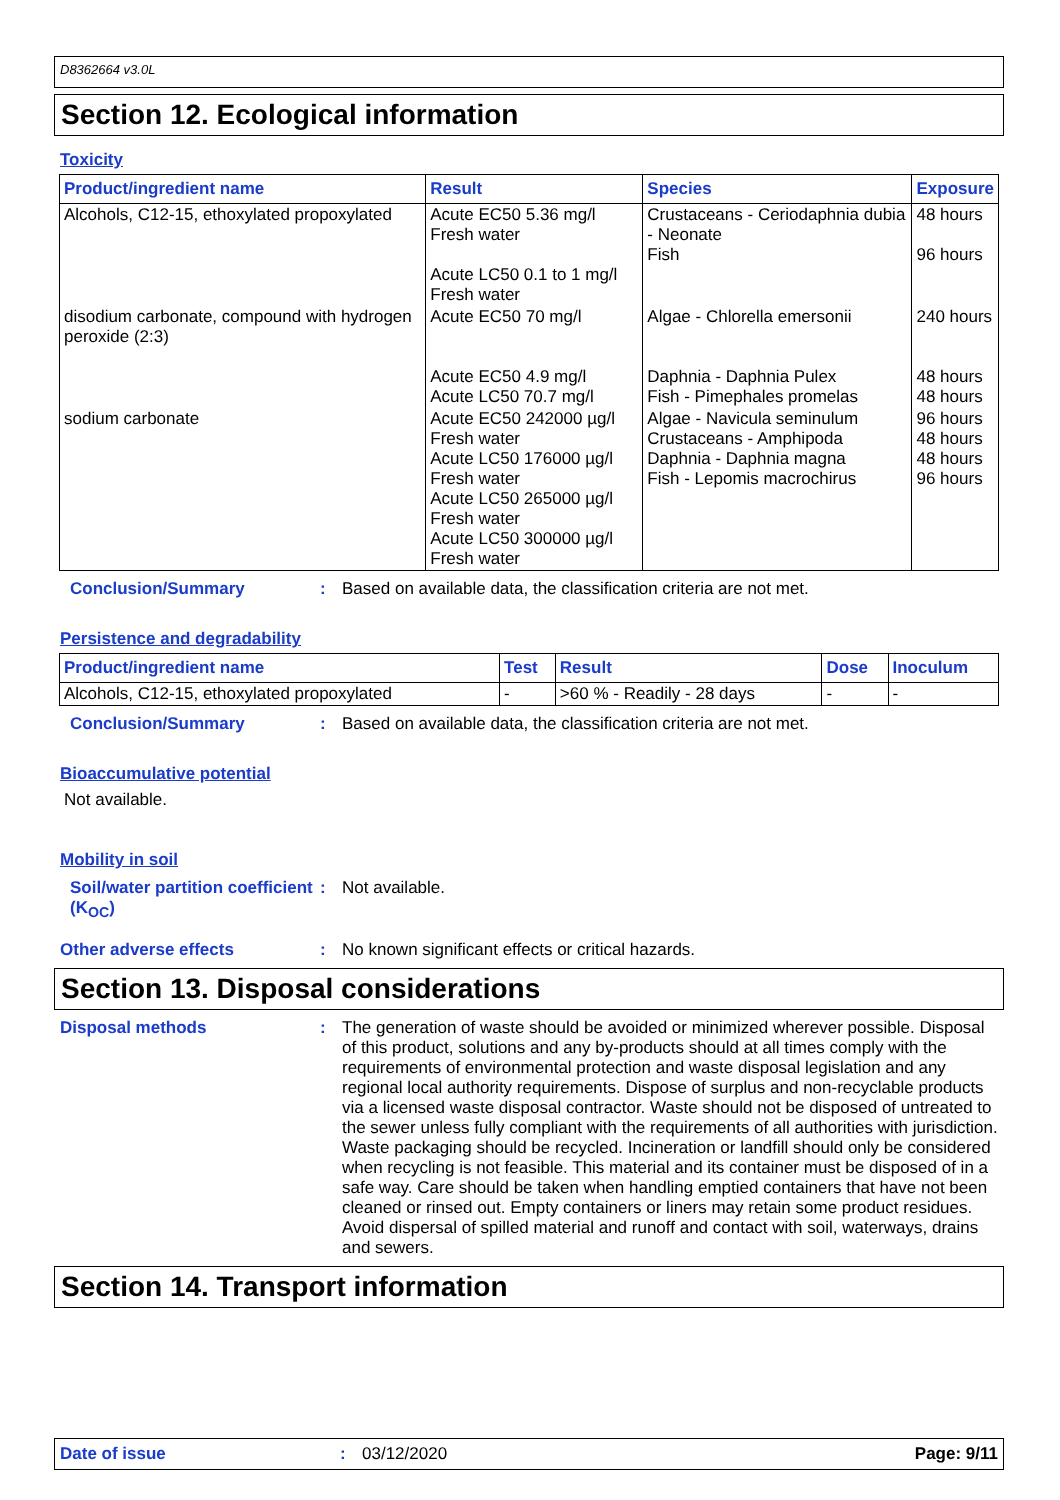D8362664 v3.0L
Section 12. Ecological information
Toxicity
| Product/ingredient name | Result | Species | Exposure |
| --- | --- | --- | --- |
| Alcohols, C12-15, ethoxylated propoxylated | Acute EC50 5.36 mg/l Fresh water Acute LC50 0.1 to 1 mg/l Fresh water | Crustaceans - Ceriodaphnia dubia - Neonate Fish | 48 hours 96 hours |
| disodium carbonate, compound with hydrogen peroxide (2:3) | Acute EC50 70 mg/l Acute EC50 4.9 mg/l Acute LC50 70.7 mg/l | Algae - Chlorella emersonii Daphnia - Daphnia Pulex Fish - Pimephales promelas | 240 hours 48 hours 48 hours |
| sodium carbonate | Acute EC50 242000 µg/l Fresh water Acute LC50 176000 µg/l Fresh water Acute LC50 265000 µg/l Fresh water Acute LC50 300000 µg/l Fresh water | Algae - Navicula seminulum Crustaceans - Amphipoda Daphnia - Daphnia magna Fish - Lepomis macrochirus | 96 hours 48 hours 48 hours 96 hours |
Conclusion/Summary :
Based on available data, the classification criteria are not met.
Persistence and degradability
| Product/ingredient name | Test | Result | Dose | Inoculum |
| --- | --- | --- | --- | --- |
| Alcohols, C12-15, ethoxylated propoxylated | - | >60 % - Readily - 28 days | - | - |
Conclusion/Summary :
Based on available data, the classification criteria are not met.
Bioaccumulative potential
Not available.
Mobility in soil
Soil/water partition coefficient (K<sub>OC</sub>)
:
Not available.
Other adverse effects :
No known significant effects or critical hazards.
Section 13. Disposal considerations
Disposal methods :
The generation of waste should be avoided or minimized wherever possible. Disposal of this product, solutions and any by-products should at all times comply with the requirements of environmental protection and waste disposal legislation and any regional local authority requirements. Dispose of surplus and non-recyclable products via a licensed waste disposal contractor. Waste should not be disposed of untreated to the sewer unless fully compliant with the requirements of all authorities with jurisdiction. Waste packaging should be recycled. Incineration or landfill should only be considered when recycling is not feasible. This material and its container must be disposed of in a safe way. Care should be taken when handling emptied containers that have not been cleaned or rinsed out. Empty containers or liners may retain some product residues. Avoid dispersal of spilled material and runoff and contact with soil, waterways, drains and sewers.
Section 14. Transport information
Date of issue: 03/12/2020 Page: 9/11